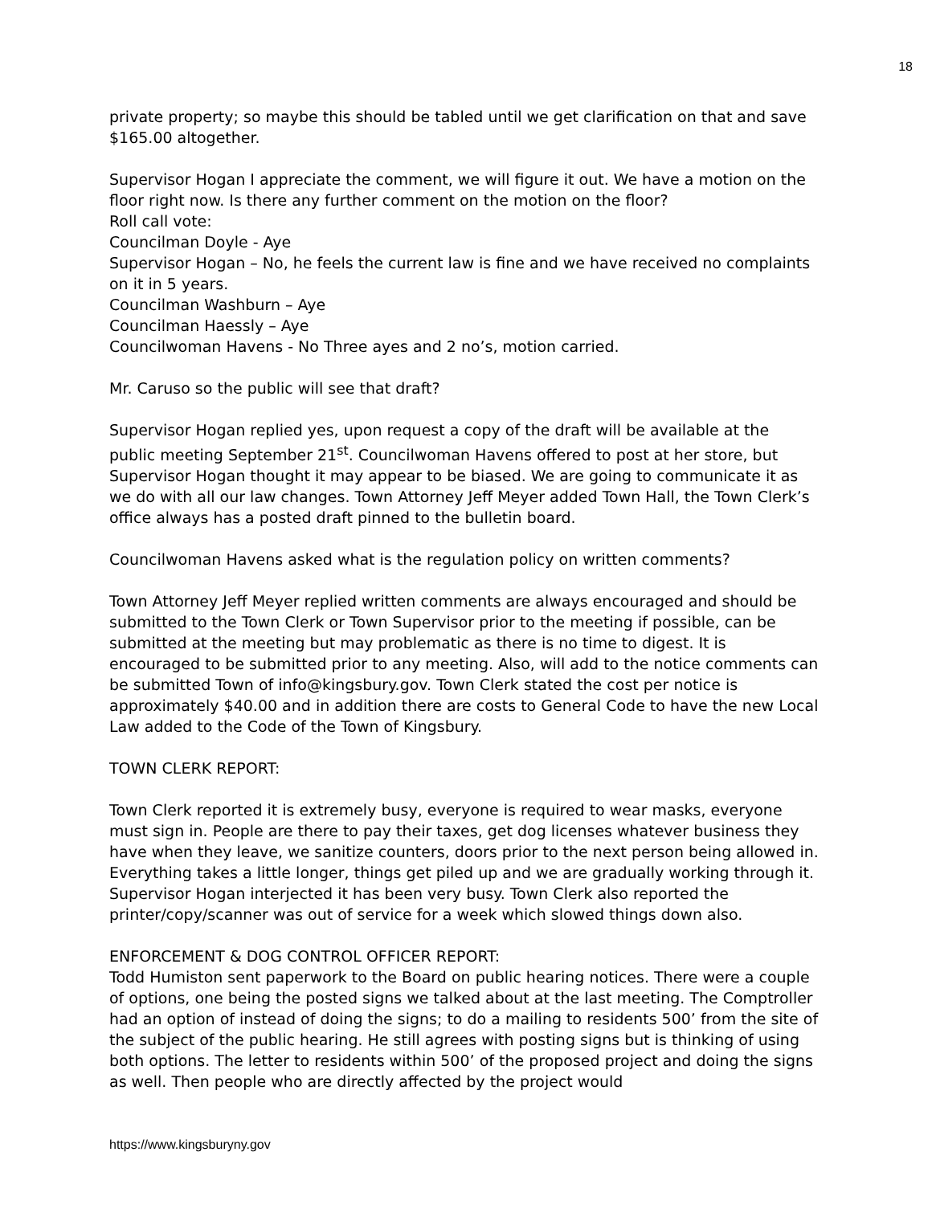18
private property; so maybe this should be tabled until we get clarification on that and save $165.00 altogether.
Supervisor Hogan I appreciate the comment, we will figure it out. We have a motion on the floor right now. Is there any further comment on the motion on the floor?
Roll call vote:
Councilman Doyle - Aye
Supervisor Hogan – No, he feels the current law is fine and we have received no complaints on it in 5 years.
Councilman Washburn – Aye
Councilman Haessly – Aye
Councilwoman Havens - No Three ayes and 2 no’s, motion carried.
Mr. Caruso so the public will see that draft?
Supervisor Hogan replied yes, upon request a copy of the draft will be available at the public meeting September 21<sup>st</sup>. Councilwoman Havens offered to post at her store, but Supervisor Hogan thought it may appear to be biased. We are going to communicate it as we do with all our law changes. Town Attorney Jeff Meyer added Town Hall, the Town Clerk’s office always has a posted draft pinned to the bulletin board.
Councilwoman Havens asked what is the regulation policy on written comments?
Town Attorney Jeff Meyer replied written comments are always encouraged and should be submitted to the Town Clerk or Town Supervisor prior to the meeting if possible, can be submitted at the meeting but may problematic as there is no time to digest. It is encouraged to be submitted prior to any meeting. Also, will add to the notice comments can be submitted Town of info@kingsbury.gov. Town Clerk stated the cost per notice is approximately $40.00 and in addition there are costs to General Code to have the new Local Law added to the Code of the Town of Kingsbury.
TOWN CLERK REPORT:
Town Clerk reported it is extremely busy, everyone is required to wear masks, everyone must sign in. People are there to pay their taxes, get dog licenses whatever business they have when they leave, we sanitize counters, doors prior to the next person being allowed in. Everything takes a little longer, things get piled up and we are gradually working through it. Supervisor Hogan interjected it has been very busy. Town Clerk also reported the printer/copy/scanner was out of service for a week which slowed things down also.
ENFORCEMENT & DOG CONTROL OFFICER REPORT:
Todd Humiston sent paperwork to the Board on public hearing notices. There were a couple of options, one being the posted signs we talked about at the last meeting. The Comptroller had an option of instead of doing the signs; to do a mailing to residents 500’ from the site of the subject of the public hearing. He still agrees with posting signs but is thinking of using both options. The letter to residents within 500’ of the proposed project and doing the signs as well. Then people who are directly affected by the project would
https://www.kingsburyny.gov